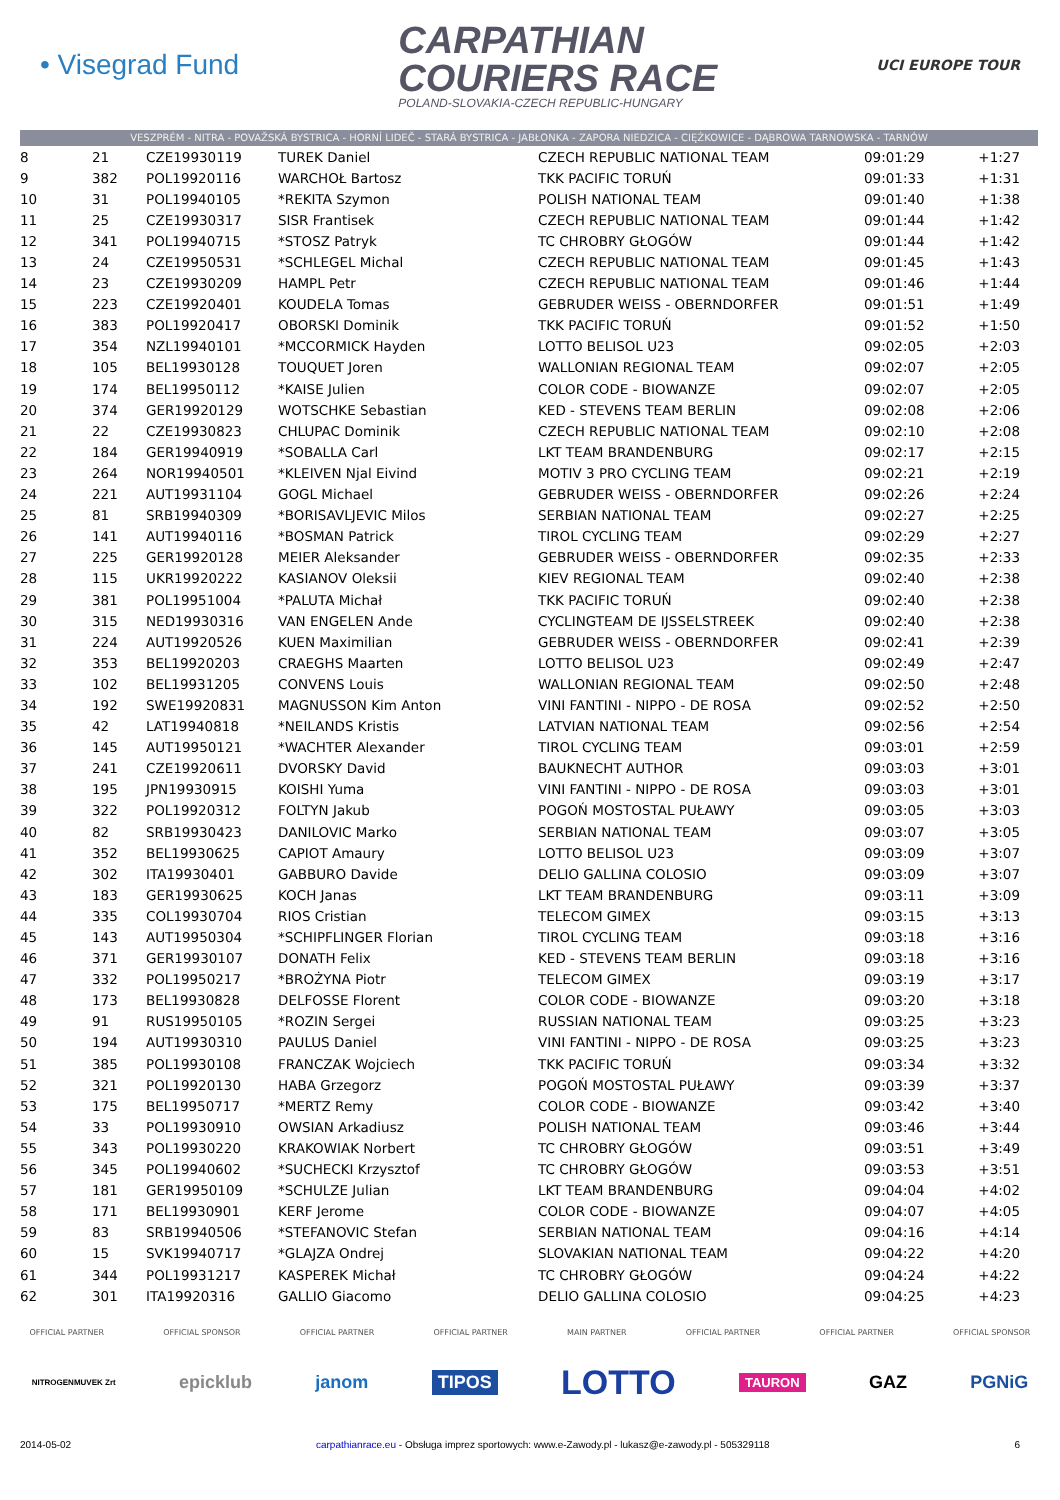• Visegrad Fund
CARPATHIAN
COURIERS RACE
POLAND-SLOVAKIA-CZECH REPUBLIC-HUNGARY
UCI EUROPE TOUR
VESZPRÉM - NITRA - POVAŽSKÁ BYSTRICA - HORNÍ LIDEČ - STARÁ BYSTRICA - JABŁONKA - ZAPORA NIEDZICA - CIĘŻKOWICE - DĄBROWA TARNOWSKA - TARNÓW
| 8 | 21 | CZE19930119 | TUREK Daniel | CZECH REPUBLIC NATIONAL TEAM | 09:01:29 | +1:27 |
| 9 | 382 | POL19920116 | WARCHOŁ Bartosz | TKK PACIFIC TORUŃ | 09:01:33 | +1:31 |
| 10 | 31 | POL19940105 | *REKITA Szymon | POLISH NATIONAL TEAM | 09:01:40 | +1:38 |
| 11 | 25 | CZE19930317 | SISR Frantisek | CZECH REPUBLIC NATIONAL TEAM | 09:01:44 | +1:42 |
| 12 | 341 | POL19940715 | *STOSZ Patryk | TC CHROBRY GŁOGÓW | 09:01:44 | +1:42 |
| 13 | 24 | CZE19950531 | *SCHLEGEL Michal | CZECH REPUBLIC NATIONAL TEAM | 09:01:45 | +1:43 |
| 14 | 23 | CZE19930209 | HAMPL Petr | CZECH REPUBLIC NATIONAL TEAM | 09:01:46 | +1:44 |
| 15 | 223 | CZE19920401 | KOUDELA Tomas | GEBRUDER WEISS - OBERNDORFER | 09:01:51 | +1:49 |
| 16 | 383 | POL19920417 | OBORSKI Dominik | TKK PACIFIC TORUŃ | 09:01:52 | +1:50 |
| 17 | 354 | NZL19940101 | *MCCORMICK Hayden | LOTTO BELISOL U23 | 09:02:05 | +2:03 |
| 18 | 105 | BEL19930128 | TOUQUET Joren | WALLONIAN REGIONAL TEAM | 09:02:07 | +2:05 |
| 19 | 174 | BEL19950112 | *KAISE Julien | COLOR CODE - BIOWANZE | 09:02:07 | +2:05 |
| 20 | 374 | GER19920129 | WOTSCHKE Sebastian | KED - STEVENS TEAM BERLIN | 09:02:08 | +2:06 |
| 21 | 22 | CZE19930823 | CHLUPAC Dominik | CZECH REPUBLIC NATIONAL TEAM | 09:02:10 | +2:08 |
| 22 | 184 | GER19940919 | *SOBALLA Carl | LKT TEAM BRANDENBURG | 09:02:17 | +2:15 |
| 23 | 264 | NOR19940501 | *KLEIVEN Njal Eivind | MOTIV 3 PRO CYCLING TEAM | 09:02:21 | +2:19 |
| 24 | 221 | AUT19931104 | GOGL Michael | GEBRUDER WEISS - OBERNDORFER | 09:02:26 | +2:24 |
| 25 | 81 | SRB19940309 | *BORISAVLJEVIC Milos | SERBIAN NATIONAL TEAM | 09:02:27 | +2:25 |
| 26 | 141 | AUT19940116 | *BOSMAN Patrick | TIROL CYCLING TEAM | 09:02:29 | +2:27 |
| 27 | 225 | GER19920128 | MEIER Aleksander | GEBRUDER WEISS - OBERNDORFER | 09:02:35 | +2:33 |
| 28 | 115 | UKR19920222 | KASIANOV Oleksii | KIEV REGIONAL TEAM | 09:02:40 | +2:38 |
| 29 | 381 | POL19951004 | *PALUTA Michał | TKK PACIFIC TORUŃ | 09:02:40 | +2:38 |
| 30 | 315 | NED19930316 | VAN ENGELEN Ande | CYCLINGTEAM DE IJSSELSTREEK | 09:02:40 | +2:38 |
| 31 | 224 | AUT19920526 | KUEN Maximilian | GEBRUDER WEISS - OBERNDORFER | 09:02:41 | +2:39 |
| 32 | 353 | BEL19920203 | CRAEGHS Maarten | LOTTO BELISOL U23 | 09:02:49 | +2:47 |
| 33 | 102 | BEL19931205 | CONVENS Louis | WALLONIAN REGIONAL TEAM | 09:02:50 | +2:48 |
| 34 | 192 | SWE19920831 | MAGNUSSON Kim Anton | VINI FANTINI - NIPPO - DE ROSA | 09:02:52 | +2:50 |
| 35 | 42 | LAT19940818 | *NEILANDS Kristis | LATVIAN NATIONAL TEAM | 09:02:56 | +2:54 |
| 36 | 145 | AUT19950121 | *WACHTER Alexander | TIROL CYCLING TEAM | 09:03:01 | +2:59 |
| 37 | 241 | CZE19920611 | DVORSKY David | BAUKNECHT AUTHOR | 09:03:03 | +3:01 |
| 38 | 195 | JPN19930915 | KOISHI Yuma | VINI FANTINI - NIPPO - DE ROSA | 09:03:03 | +3:01 |
| 39 | 322 | POL19920312 | FOLTYN Jakub | POGOŃ MOSTOSTAL PUŁAWY | 09:03:05 | +3:03 |
| 40 | 82 | SRB19930423 | DANILOVIC Marko | SERBIAN NATIONAL TEAM | 09:03:07 | +3:05 |
| 41 | 352 | BEL19930625 | CAPIOT Amaury | LOTTO BELISOL U23 | 09:03:09 | +3:07 |
| 42 | 302 | ITA19930401 | GABBURO Davide | DELIO GALLINA COLOSIO | 09:03:09 | +3:07 |
| 43 | 183 | GER19930625 | KOCH Janas | LKT TEAM BRANDENBURG | 09:03:11 | +3:09 |
| 44 | 335 | COL19930704 | RIOS Cristian | TELECOM GIMEX | 09:03:15 | +3:13 |
| 45 | 143 | AUT19950304 | *SCHIPFLINGER Florian | TIROL CYCLING TEAM | 09:03:18 | +3:16 |
| 46 | 371 | GER19930107 | DONATH Felix | KED - STEVENS TEAM BERLIN | 09:03:18 | +3:16 |
| 47 | 332 | POL19950217 | *BROŻYNA Piotr | TELECOM GIMEX | 09:03:19 | +3:17 |
| 48 | 173 | BEL19930828 | DELFOSSE Florent | COLOR CODE - BIOWANZE | 09:03:20 | +3:18 |
| 49 | 91 | RUS19950105 | *ROZIN Sergei | RUSSIAN NATIONAL TEAM | 09:03:25 | +3:23 |
| 50 | 194 | AUT19930310 | PAULUS Daniel | VINI FANTINI - NIPPO - DE ROSA | 09:03:25 | +3:23 |
| 51 | 385 | POL19930108 | FRANCZAK Wojciech | TKK PACIFIC TORUŃ | 09:03:34 | +3:32 |
| 52 | 321 | POL19920130 | HABA Grzegorz | POGOŃ MOSTOSTAL PUŁAWY | 09:03:39 | +3:37 |
| 53 | 175 | BEL19950717 | *MERTZ Remy | COLOR CODE - BIOWANZE | 09:03:42 | +3:40 |
| 54 | 33 | POL19930910 | OWSIAN Arkadiusz | POLISH NATIONAL TEAM | 09:03:46 | +3:44 |
| 55 | 343 | POL19930220 | KRAKOWIAK Norbert | TC CHROBRY GŁOGÓW | 09:03:51 | +3:49 |
| 56 | 345 | POL19940602 | *SUCHECKI Krzysztof | TC CHROBRY GŁOGÓW | 09:03:53 | +3:51 |
| 57 | 181 | GER19950109 | *SCHULZE Julian | LKT TEAM BRANDENBURG | 09:04:04 | +4:02 |
| 58 | 171 | BEL19930901 | KERF Jerome | COLOR CODE - BIOWANZE | 09:04:07 | +4:05 |
| 59 | 83 | SRB19940506 | *STEFANOVIC Stefan | SERBIAN NATIONAL TEAM | 09:04:16 | +4:14 |
| 60 | 15 | SVK19940717 | *GLAJZA Ondrej | SLOVAKIAN NATIONAL TEAM | 09:04:22 | +4:20 |
| 61 | 344 | POL19931217 | KASPEREK Michał | TC CHROBRY GŁOGÓW | 09:04:24 | +4:22 |
| 62 | 301 | ITA19920316 | GALLIO Giacomo | DELIO GALLINA COLOSIO | 09:04:25 | +4:23 |
OFFICIAL PARTNER OFFICIAL SPONSOR OFFICIAL PARTNER OFFICIAL PARTNER MAIN PARTNER OFFICIAL PARTNER OFFICIAL PARTNER OFFICIAL SPONSOR
NITROGENMUVEK Zrt epicklub janom TIPOS LOTTO TAURON GAZ PGNiG
2014-05-02 carpathianrace.eu - Obsługa imprez sportowych: www.e-Zawody.pl - lukasz@e-zawody.pl - 505329118 6